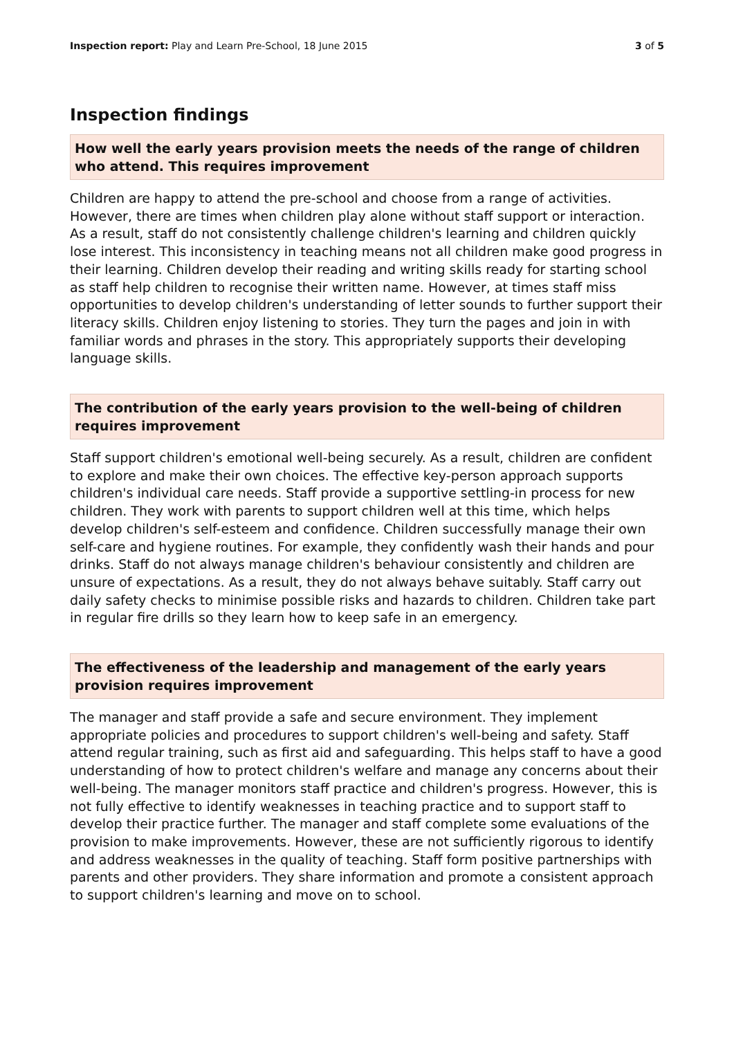Inspection report: Play and Learn Pre-School, 18 June 2015
3 of 5
Inspection findings
How well the early years provision meets the needs of the range of children who attend. This requires improvement
Children are happy to attend the pre-school and choose from a range of activities. However, there are times when children play alone without staff support or interaction. As a result, staff do not consistently challenge children's learning and children quickly lose interest. This inconsistency in teaching means not all children make good progress in their learning. Children develop their reading and writing skills ready for starting school as staff help children to recognise their written name. However, at times staff miss opportunities to develop children's understanding of letter sounds to further support their literacy skills. Children enjoy listening to stories. They turn the pages and join in with familiar words and phrases in the story. This appropriately supports their developing language skills.
The contribution of the early years provision to the well-being of children requires improvement
Staff support children's emotional well-being securely. As a result, children are confident to explore and make their own choices. The effective key-person approach supports children's individual care needs. Staff provide a supportive settling-in process for new children. They work with parents to support children well at this time, which helps develop children's self-esteem and confidence. Children successfully manage their own self-care and hygiene routines. For example, they confidently wash their hands and pour drinks. Staff do not always manage children's behaviour consistently and children are unsure of expectations. As a result, they do not always behave suitably. Staff carry out daily safety checks to minimise possible risks and hazards to children. Children take part in regular fire drills so they learn how to keep safe in an emergency.
The effectiveness of the leadership and management of the early years provision requires improvement
The manager and staff provide a safe and secure environment. They implement appropriate policies and procedures to support children's well-being and safety. Staff attend regular training, such as first aid and safeguarding. This helps staff to have a good understanding of how to protect children's welfare and manage any concerns about their well-being. The manager monitors staff practice and children's progress. However, this is not fully effective to identify weaknesses in teaching practice and to support staff to develop their practice further. The manager and staff complete some evaluations of the provision to make improvements. However, these are not sufficiently rigorous to identify and address weaknesses in the quality of teaching. Staff form positive partnerships with parents and other providers. They share information and promote a consistent approach to support children's learning and move on to school.